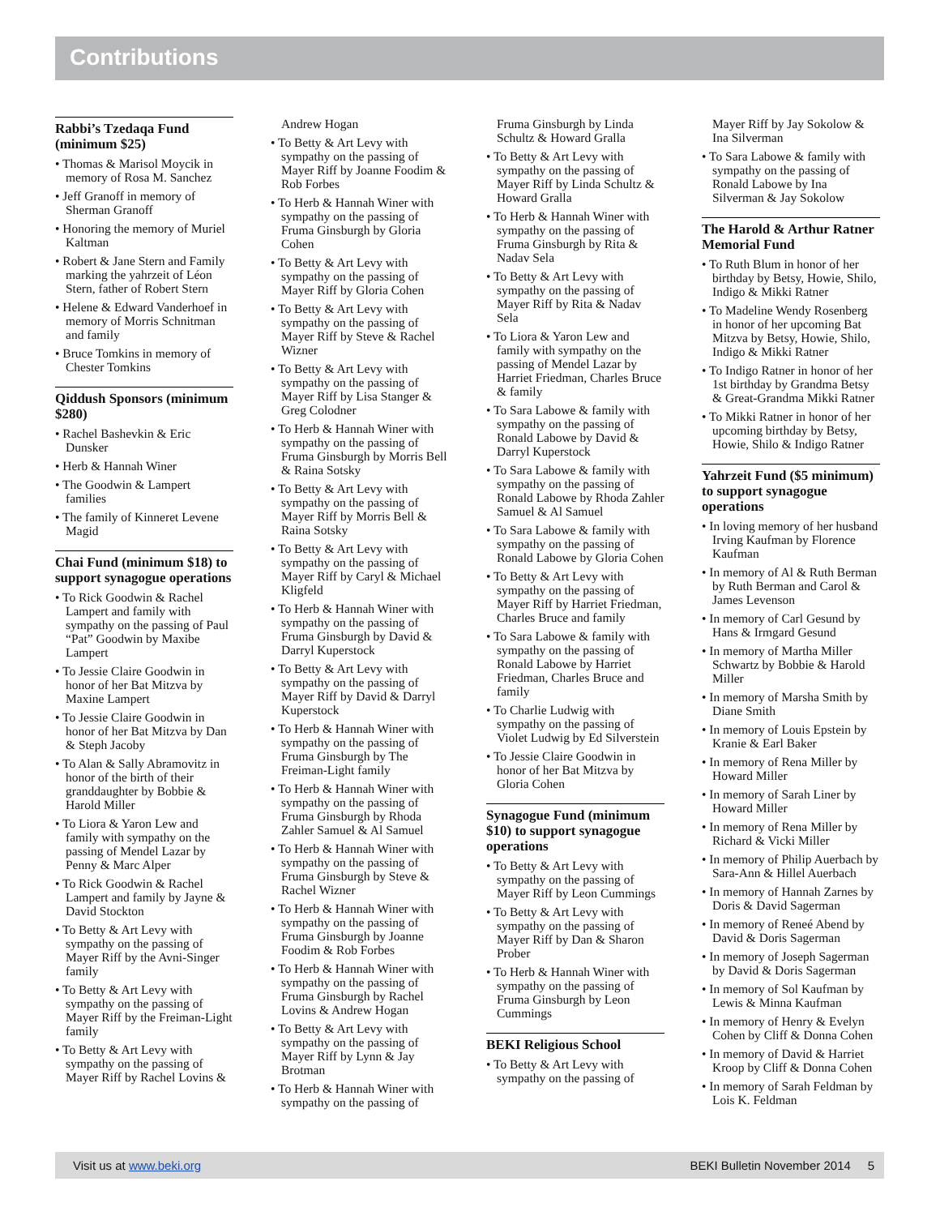Contributions
Rabbi’s Tzedaqa Fund (minimum $25)
• Thomas & Marisol Moycik in memory of Rosa M. Sanchez
• Jeff Granoff in memory of Sherman Granoff
• Honoring the memory of Muriel Kaltman
• Robert & Jane Stern and Family marking the yahrzeit of Léon Stern, father of Robert Stern
• Helene & Edward Vanderhoef in memory of Morris Schnitman and family
• Bruce Tomkins in memory of Chester Tomkins
Qiddush Sponsors (minimum $280)
• Rachel Bashevkin & Eric Dunsker
• Herb & Hannah Winer
• The Goodwin & Lampert families
• The family of Kinneret Levene Magid
Chai Fund (minimum $18) to support synagogue operations
• To Rick Goodwin & Rachel Lampert and family with sympathy on the passing of Paul “Pat” Goodwin by Maxibe Lampert
• To Jessie Claire Goodwin in honor of her Bat Mitzva by Maxine Lampert
• To Jessie Claire Goodwin in honor of her Bat Mitzva by Dan & Steph Jacoby
• To Alan & Sally Abramovitz in honor of the birth of their granddaughter by Bobbie & Harold Miller
• To Liora & Yaron Lew and family with sympathy on the passing of Mendel Lazar by Penny & Marc Alper
• To Rick Goodwin & Rachel Lampert and family by Jayne & David Stockton
• To Betty & Art Levy with sympathy on the passing of Mayer Riff by the Avni-Singer family
• To Betty & Art Levy with sympathy on the passing of Mayer Riff by the Freiman-Light family
• To Betty & Art Levy with sympathy on the passing of Mayer Riff by Rachel Lovins &
Andrew Hogan
• To Betty & Art Levy with sympathy on the passing of Mayer Riff by Joanne Foodim & Rob Forbes
• To Herb & Hannah Winer with sympathy on the passing of Fruma Ginsburgh by Gloria Cohen
• To Betty & Art Levy with sympathy on the passing of Mayer Riff by Gloria Cohen
• To Betty & Art Levy with sympathy on the passing of Mayer Riff by Steve & Rachel Wizner
• To Betty & Art Levy with sympathy on the passing of Mayer Riff by Lisa Stanger & Greg Colodner
• To Herb & Hannah Winer with sympathy on the passing of Fruma Ginsburgh by Morris Bell & Raina Sotsky
• To Betty & Art Levy with sympathy on the passing of Mayer Riff by Morris Bell & Raina Sotsky
• To Betty & Art Levy with sympathy on the passing of Mayer Riff by Caryl & Michael Kligfeld
• To Herb & Hannah Winer with sympathy on the passing of Fruma Ginsburgh by David & Darryl Kuperstock
• To Betty & Art Levy with sympathy on the passing of Mayer Riff by David & Darryl Kuperstock
• To Herb & Hannah Winer with sympathy on the passing of Fruma Ginsburgh by The Freiman-Light family
• To Herb & Hannah Winer with sympathy on the passing of Fruma Ginsburgh by Rhoda Zahler Samuel & Al Samuel
• To Herb & Hannah Winer with sympathy on the passing of Fruma Ginsburgh by Steve & Rachel Wizner
• To Herb & Hannah Winer with sympathy on the passing of Fruma Ginsburgh by Joanne Foodim & Rob Forbes
• To Herb & Hannah Winer with sympathy on the passing of Fruma Ginsburgh by Rachel Lovins & Andrew Hogan
• To Betty & Art Levy with sympathy on the passing of Mayer Riff by Lynn & Jay Brotman
• To Herb & Hannah Winer with sympathy on the passing of
Fruma Ginsburgh by Linda Schultz & Howard Gralla
• To Betty & Art Levy with sympathy on the passing of Mayer Riff by Linda Schultz & Howard Gralla
• To Herb & Hannah Winer with sympathy on the passing of Fruma Ginsburgh by Rita & Nadav Sela
• To Betty & Art Levy with sympathy on the passing of Mayer Riff by Rita & Nadav Sela
• To Liora & Yaron Lew and family with sympathy on the passing of Mendel Lazar by Harriet Friedman, Charles Bruce & family
• To Sara Labowe & family with sympathy on the passing of Ronald Labowe by David & Darryl Kuperstock
• To Sara Labowe & family with sympathy on the passing of Ronald Labowe by Rhoda Zahler Samuel & Al Samuel
• To Sara Labowe & family with sympathy on the passing of Ronald Labowe by Gloria Cohen
• To Betty & Art Levy with sympathy on the passing of Mayer Riff by Harriet Friedman, Charles Bruce and family
• To Sara Labowe & family with sympathy on the passing of Ronald Labowe by Harriet Friedman, Charles Bruce and family
• To Charlie Ludwig with sympathy on the passing of Violet Ludwig by Ed Silverstein
• To Jessie Claire Goodwin in honor of her Bat Mitzva by Gloria Cohen
Synagogue Fund (minimum $10) to support synagogue operations
• To Betty & Art Levy with sympathy on the passing of Mayer Riff by Leon Cummings
• To Betty & Art Levy with sympathy on the passing of Mayer Riff by Dan & Sharon Prober
• To Herb & Hannah Winer with sympathy on the passing of Fruma Ginsburgh by Leon Cummings
BEKI Religious School
• To Betty & Art Levy with sympathy on the passing of
Mayer Riff by Jay Sokolow & Ina Silverman
• To Sara Labowe & family with sympathy on the passing of Ronald Labowe by Ina Silverman & Jay Sokolow
The Harold & Arthur Ratner Memorial Fund
• To Ruth Blum in honor of her birthday by Betsy, Howie, Shilo, Indigo & Mikki Ratner
• To Madeline Wendy Rosenberg in honor of her upcoming Bat Mitzva by Betsy, Howie, Shilo, Indigo & Mikki Ratner
• To Indigo Ratner in honor of her 1st birthday by Grandma Betsy & Great-Grandma Mikki Ratner
• To Mikki Ratner in honor of her upcoming birthday by Betsy, Howie, Shilo & Indigo Ratner
Yahrzeit Fund ($5 minimum) to support synagogue operations
• In loving memory of her husband Irving Kaufman by Florence Kaufman
• In memory of Al & Ruth Berman by Ruth Berman and Carol & James Levenson
• In memory of Carl Gesund by Hans & Irmgard Gesund
• In memory of Martha Miller Schwartz by Bobbie & Harold Miller
• In memory of Marsha Smith by Diane Smith
• In memory of Louis Epstein by Kranie & Earl Baker
• In memory of Rena Miller by Howard Miller
• In memory of Sarah Liner by Howard Miller
• In memory of Rena Miller by Richard & Vicki Miller
• In memory of Philip Auerbach by Sara-Ann & Hillel Auerbach
• In memory of Hannah Zarnes by Doris & David Sagerman
• In memory of Reneé Abend by David & Doris Sagerman
• In memory of Joseph Sagerman by David & Doris Sagerman
• In memory of Sol Kaufman by Lewis & Minna Kaufman
• In memory of Henry & Evelyn Cohen by Cliff & Donna Cohen
• In memory of David & Harriet Kroop by Cliff & Donna Cohen
• In memory of Sarah Feldman by Lois K. Feldman
Visit us at www.beki.org BEKI Bulletin November 2014 5